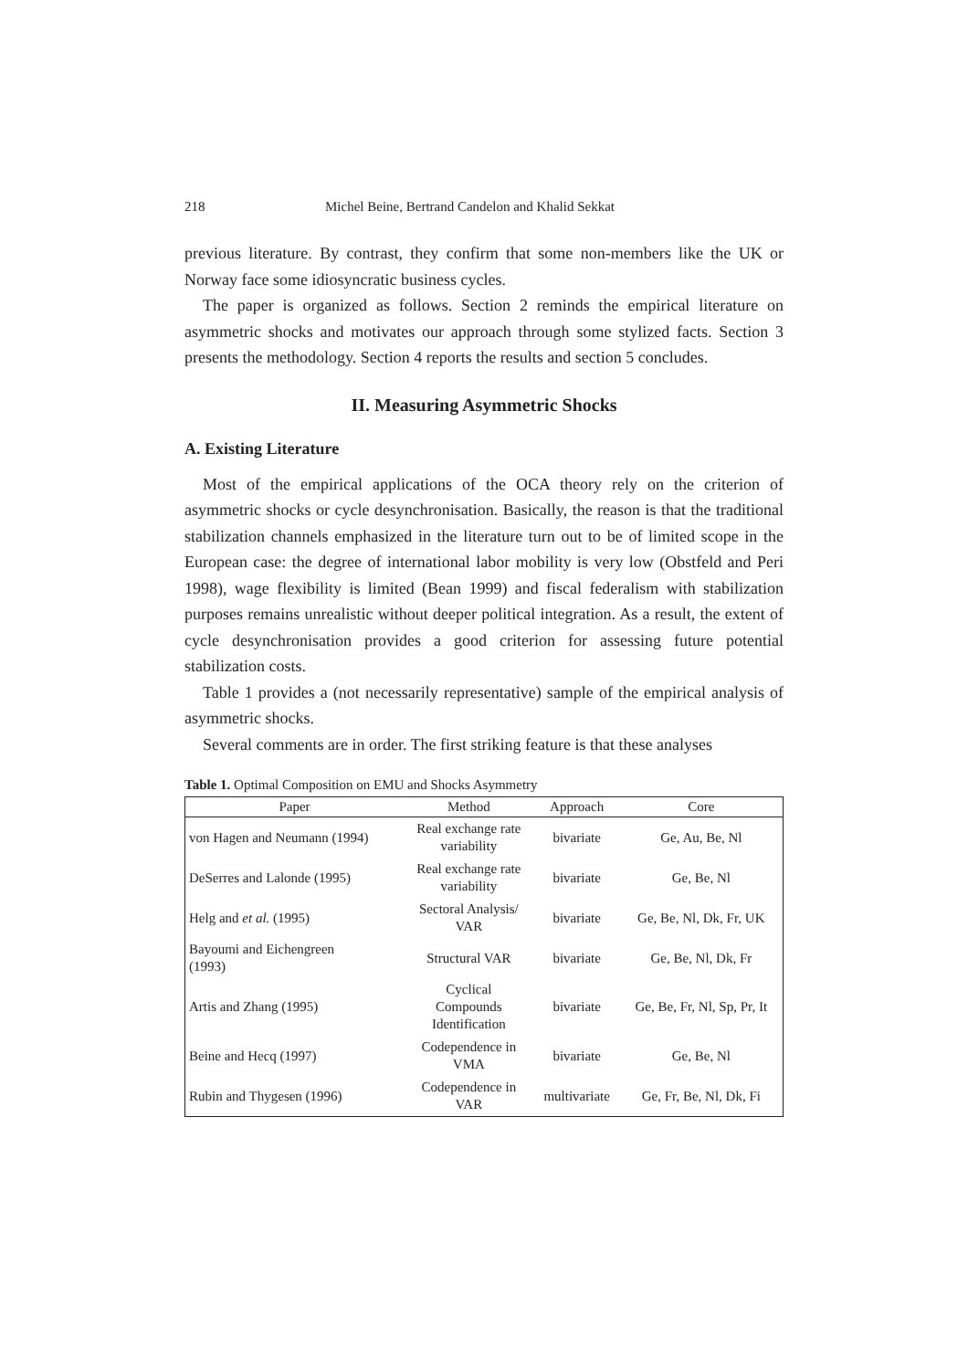218 Michel Beine, Bertrand Candelon and Khalid Sekkat
previous literature. By contrast, they confirm that some non-members like the UK or Norway face some idiosyncratic business cycles.
The paper is organized as follows. Section 2 reminds the empirical literature on asymmetric shocks and motivates our approach through some stylized facts. Section 3 presents the methodology. Section 4 reports the results and section 5 concludes.
II. Measuring Asymmetric Shocks
A. Existing Literature
Most of the empirical applications of the OCA theory rely on the criterion of asymmetric shocks or cycle desynchronisation. Basically, the reason is that the traditional stabilization channels emphasized in the literature turn out to be of limited scope in the European case: the degree of international labor mobility is very low (Obstfeld and Peri 1998), wage flexibility is limited (Bean 1999) and fiscal federalism with stabilization purposes remains unrealistic without deeper political integration. As a result, the extent of cycle desynchronisation provides a good criterion for assessing future potential stabilization costs.
Table 1 provides a (not necessarily representative) sample of the empirical analysis of asymmetric shocks.
Several comments are in order. The first striking feature is that these analyses
Table 1. Optimal Composition on EMU and Shocks Asymmetry
| Paper | Method | Approach | Core |
| --- | --- | --- | --- |
| von Hagen and Neumann (1994) | Real exchange rate variability | bivariate | Ge, Au, Be, Nl |
| DeSerres and Lalonde (1995) | Real exchange rate variability | bivariate | Ge, Be, Nl |
| Helg and et al. (1995) | Sectoral Analysis/ VAR | bivariate | Ge, Be, Nl, Dk, Fr, UK |
| Bayoumi and Eichengreen (1993) | Structural VAR | bivariate | Ge, Be, Nl, Dk, Fr |
| Artis and Zhang (1995) | Cyclical Compounds Identification | bivariate | Ge, Be, Fr, Nl, Sp, Pr, It |
| Beine and Hecq (1997) | Codependence in VMA | bivariate | Ge, Be, Nl |
| Rubin and Thygesen (1996) | Codependence in VAR | multivariate | Ge, Fr, Be, Nl, Dk, Fi |